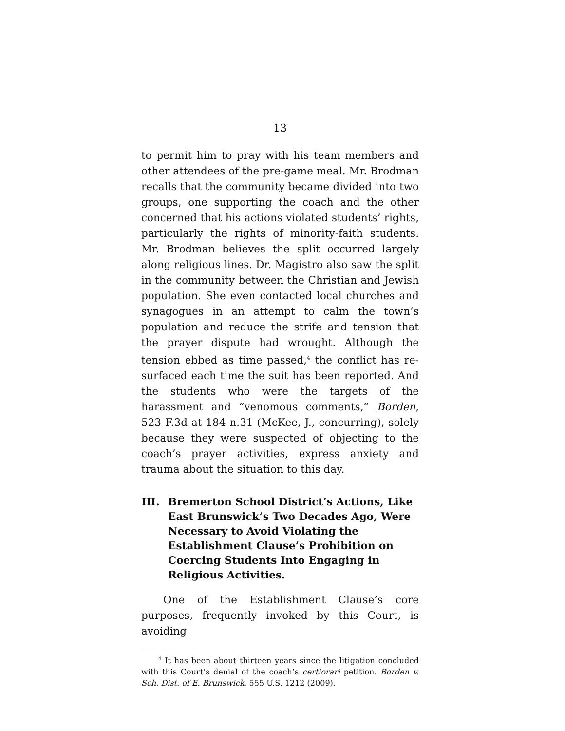13
to permit him to pray with his team members and other attendees of the pre-game meal. Mr. Brodman recalls that the community became divided into two groups, one supporting the coach and the other concerned that his actions violated students’ rights, particularly the rights of minority-faith students. Mr. Brodman believes the split occurred largely along religious lines. Dr. Magistro also saw the split in the community between the Christian and Jewish population. She even contacted local churches and synagogues in an attempt to calm the town’s population and reduce the strife and tension that the prayer dispute had wrought. Although the tension ebbed as time passed,<sup>4</sup> the conflict has re-surfaced each time the suit has been reported. And the students who were the targets of the harassment and “venomous comments,” Borden, 523 F.3d at 184 n.31 (McKee, J., concurring), solely because they were suspected of objecting to the coach’s prayer activities, express anxiety and trauma about the situation to this day.
III. Bremerton School District’s Actions, Like East Brunswick’s Two Decades Ago, Were Necessary to Avoid Violating the Establishment Clause’s Prohibition on Coercing Students Into Engaging in Religious Activities.
One of the Establishment Clause’s core purposes, frequently invoked by this Court, is avoiding
<sup>4</sup> It has been about thirteen years since the litigation concluded with this Court’s denial of the coach’s certiorari petition. Borden v. Sch. Dist. of E. Brunswick, 555 U.S. 1212 (2009).